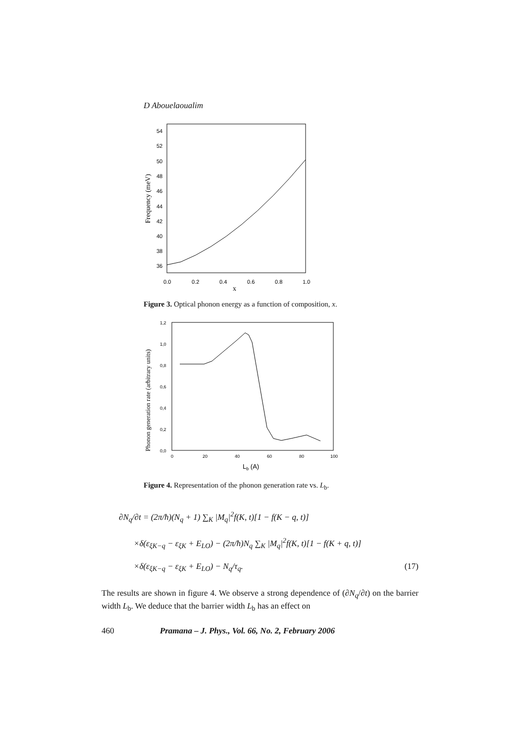D Abouelaoualim
Frequency (meV)
54
52
50
48
46
44
42
40
38
36
0.0
0.2
0.4
0.6
0.8
1.0
x
Figure 3. Optical phonon energy as a function of composition, x.
Phonon generation rate (arbitrary units)
1,2
1,0
0,8
0,6
0,4
0,2
0,0
0
20
40
60
80
100
Lb (A)
Figure 4. Representation of the phonon generation rate vs. L<sub>b</sub>.
∂N<sub>q</sub>/∂t = (2π/ħ)(N<sub>q</sub> + 1) ∑<sub>K</sub> |M<sub>q</sub>|<sup>2</sup>f(K, t)[1 − f(K − q, t)]
×δ(ε<sub>ξK−q</sub> − ε<sub>ξK</sub> + E<sub>LO</sub>) − (2π/ħ)N<sub>q</sub> ∑<sub>K</sub> |M<sub>q</sub>|<sup>2</sup>f(K, t)[1 − f(K + q, t)]
×δ(ε<sub>ξK−q</sub> − ε<sub>ξK</sub> + E<sub>LO</sub>) − N<sub>q</sub>/τ<sub>q</sub>. (17)
The results are shown in figure 4. We observe a strong dependence of (∂N<sub>q</sub>/∂t) on the barrier width L<sub>b</sub>. We deduce that the barrier width L<sub>b</sub> has an effect on
460 Pramana – J. Phys., Vol. 66, No. 2, February 2006